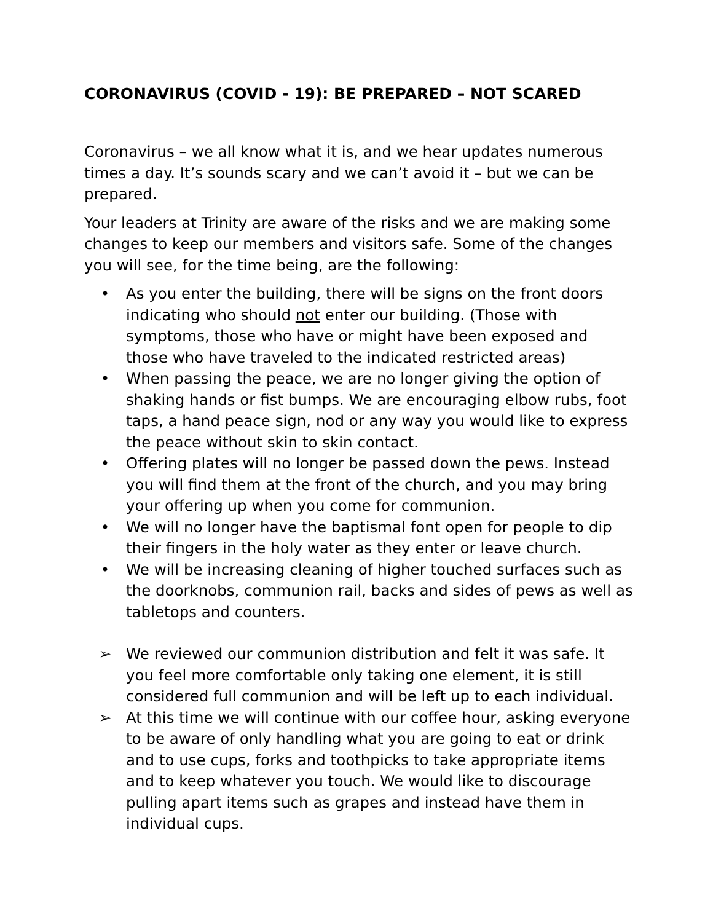CORONAVIRUS (COVID - 19): BE PREPARED – NOT SCARED
Coronavirus – we all know what it is, and we hear updates numerous times a day. It’s sounds scary and we can’t avoid it – but we can be prepared.
Your leaders at Trinity are aware of the risks and we are making some changes to keep our members and visitors safe. Some of the changes you will see, for the time being, are the following:
• As you enter the building, there will be signs on the front doors indicating who should not enter our building. (Those with symptoms, those who have or might have been exposed and those who have traveled to the indicated restricted areas)
• When passing the peace, we are no longer giving the option of shaking hands or fist bumps. We are encouraging elbow rubs, foot taps, a hand peace sign, nod or any way you would like to express the peace without skin to skin contact.
• Offering plates will no longer be passed down the pews. Instead you will find them at the front of the church, and you may bring your offering up when you come for communion.
• We will no longer have the baptismal font open for people to dip their fingers in the holy water as they enter or leave church.
• We will be increasing cleaning of higher touched surfaces such as the doorknobs, communion rail, backs and sides of pews as well as tabletops and counters.
➢ We reviewed our communion distribution and felt it was safe. It you feel more comfortable only taking one element, it is still considered full communion and will be left up to each individual.
➢ At this time we will continue with our coffee hour, asking everyone to be aware of only handling what you are going to eat or drink and to use cups, forks and toothpicks to take appropriate items and to keep whatever you touch. We would like to discourage pulling apart items such as grapes and instead have them in individual cups.